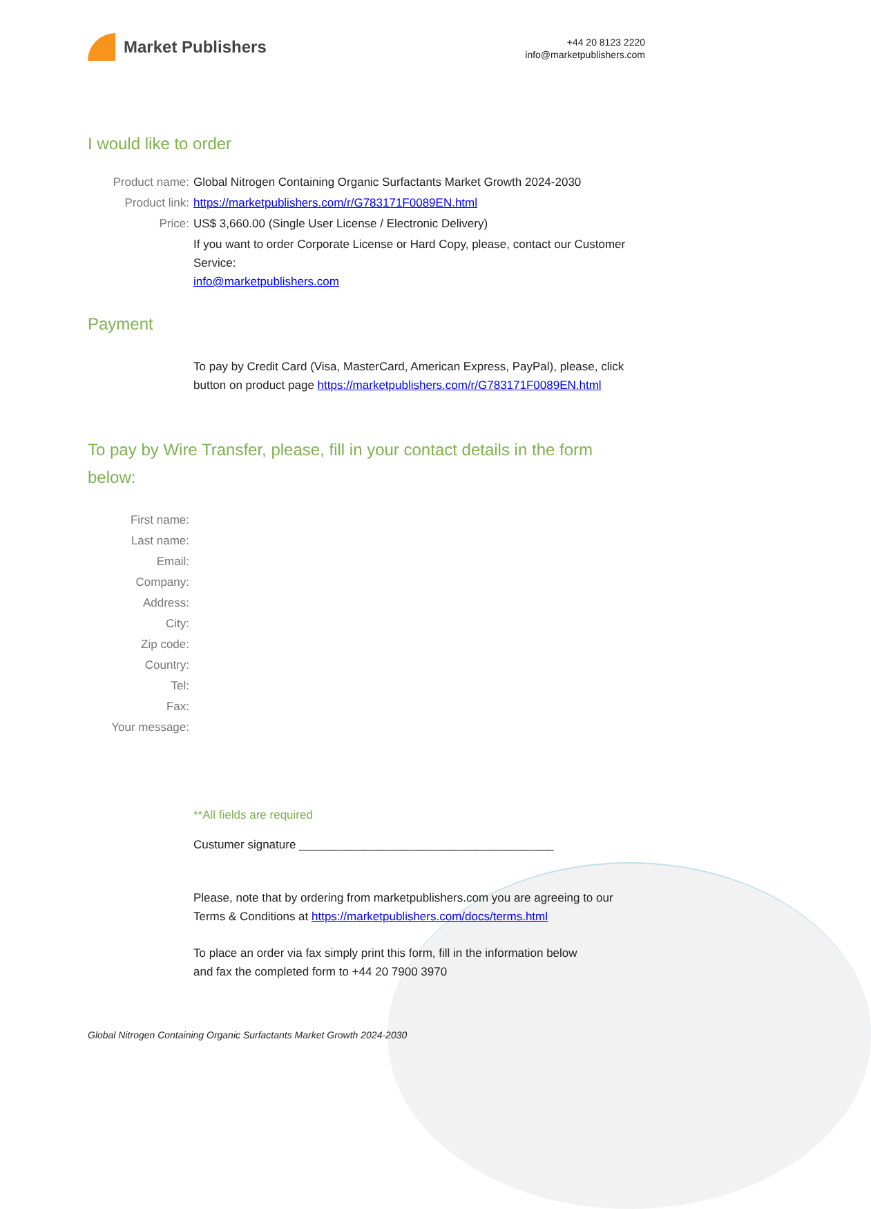Market Publishers
+44 20 8123 2220
info@marketpublishers.com
I would like to order
Product name: Global Nitrogen Containing Organic Surfactants Market Growth 2024-2030
Product link: https://marketpublishers.com/r/G783171F0089EN.html
Price: US$ 3,660.00 (Single User License / Electronic Delivery)
If you want to order Corporate License or Hard Copy, please, contact our Customer Service:
info@marketpublishers.com
Payment
To pay by Credit Card (Visa, MasterCard, American Express, PayPal), please, click button on product page https://marketpublishers.com/r/G783171F0089EN.html
To pay by Wire Transfer, please, fill in your contact details in the form below:
First name:
Last name:
Email:
Company:
Address:
City:
Zip code:
Country:
Tel:
Fax:
Your message:
**All fields are required
Custumer signature _______________________________________
Please, note that by ordering from marketpublishers.com you are agreeing to our Terms & Conditions at https://marketpublishers.com/docs/terms.html
To place an order via fax simply print this form, fill in the information below
and fax the completed form to +44 20 7900 3970
Global Nitrogen Containing Organic Surfactants Market Growth 2024-2030